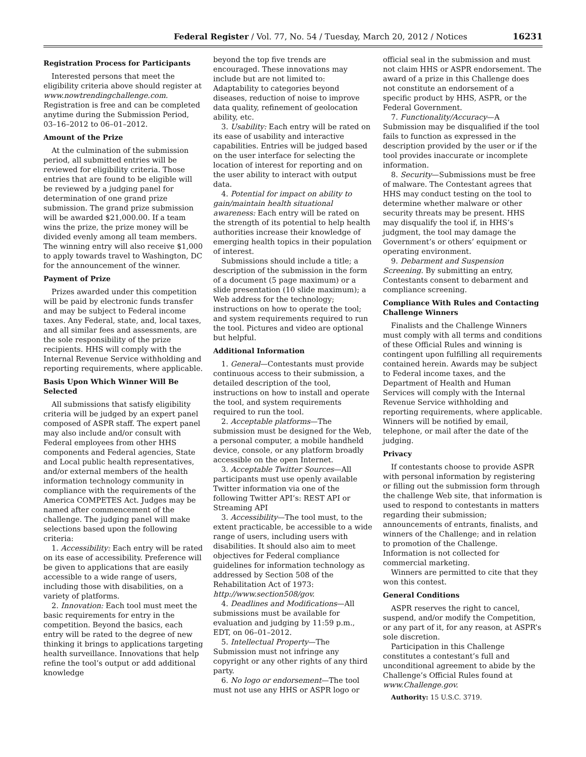Federal Register / Vol. 77, No. 54 / Tuesday, March 20, 2012 / Notices 16231
Registration Process for Participants
Interested persons that meet the eligibility criteria above should register at www.nowtrendingchallenge.com. Registration is free and can be completed anytime during the Submission Period, 03–16–2012 to 06–01–2012.
Amount of the Prize
At the culmination of the submission period, all submitted entries will be reviewed for eligibility criteria. Those entries that are found to be eligible will be reviewed by a judging panel for determination of one grand prize submission. The grand prize submission will be awarded $21,000.00. If a team wins the prize, the prize money will be divided evenly among all team members. The winning entry will also receive $1,000 to apply towards travel to Washington, DC for the announcement of the winner.
Payment of Prize
Prizes awarded under this competition will be paid by electronic funds transfer and may be subject to Federal income taxes. Any Federal, state, and, local taxes, and all similar fees and assessments, are the sole responsibility of the prize recipients. HHS will comply with the Internal Revenue Service withholding and reporting requirements, where applicable.
Basis Upon Which Winner Will Be Selected
All submissions that satisfy eligibility criteria will be judged by an expert panel composed of ASPR staff. The expert panel may also include and/or consult with Federal employees from other HHS components and Federal agencies, State and Local public health representatives, and/or external members of the health information technology community in compliance with the requirements of the America COMPETES Act. Judges may be named after commencement of the challenge. The judging panel will make selections based upon the following criteria:
1. Accessibility: Each entry will be rated on its ease of accessibility. Preference will be given to applications that are easily accessible to a wide range of users, including those with disabilities, on a variety of platforms.
2. Innovation: Each tool must meet the basic requirements for entry in the competition. Beyond the basics, each entry will be rated to the degree of new thinking it brings to applications targeting health surveillance. Innovations that help refine the tool’s output or add additional knowledge
beyond the top five trends are encouraged. These innovations may include but are not limited to: Adaptability to categories beyond diseases, reduction of noise to improve data quality, refinement of geolocation ability, etc.
3. Usability: Each entry will be rated on its ease of usability and interactive capabilities. Entries will be judged based on the user interface for selecting the location of interest for reporting and on the user ability to interact with output data.
4. Potential for impact on ability to gain/maintain health situational awareness: Each entry will be rated on the strength of its potential to help health authorities increase their knowledge of emerging health topics in their population of interest.
Submissions should include a title; a description of the submission in the form of a document (5 page maximum) or a slide presentation (10 slide maximum); a Web address for the technology; instructions on how to operate the tool; and system requirements required to run the tool. Pictures and video are optional but helpful.
Additional Information
1. General—Contestants must provide continuous access to their submission, a detailed description of the tool, instructions on how to install and operate the tool, and system requirements required to run the tool.
2. Acceptable platforms—The submission must be designed for the Web, a personal computer, a mobile handheld device, console, or any platform broadly accessible on the open Internet.
3. Acceptable Twitter Sources—All participants must use openly available Twitter information via one of the following Twitter API’s: REST API or Streaming API
3. Accessibility—The tool must, to the extent practicable, be accessible to a wide range of users, including users with disabilities. It should also aim to meet objectives for Federal compliance guidelines for information technology as addressed by Section 508 of the Rehabilitation Act of 1973: http://www.section508/gov.
4. Deadlines and Modifications—All submissions must be available for evaluation and judging by 11:59 p.m., EDT, on 06–01–2012.
5. Intellectual Property—The Submission must not infringe any copyright or any other rights of any third party.
6. No logo or endorsement—The tool must not use any HHS or ASPR logo or
official seal in the submission and must not claim HHS or ASPR endorsement. The award of a prize in this Challenge does not constitute an endorsement of a specific product by HHS, ASPR, or the Federal Government.
7. Functionality/Accuracy—A Submission may be disqualified if the tool fails to function as expressed in the description provided by the user or if the tool provides inaccurate or incomplete information.
8. Security—Submissions must be free of malware. The Contestant agrees that HHS may conduct testing on the tool to determine whether malware or other security threats may be present. HHS may disqualify the tool if, in HHS’s judgment, the tool may damage the Government’s or others’ equipment or operating environment.
9. Debarment and Suspension Screening. By submitting an entry, Contestants consent to debarment and compliance screening.
Compliance With Rules and Contacting Challenge Winners
Finalists and the Challenge Winners must comply with all terms and conditions of these Official Rules and winning is contingent upon fulfilling all requirements contained herein. Awards may be subject to Federal income taxes, and the Department of Health and Human Services will comply with the Internal Revenue Service withholding and reporting requirements, where applicable. Winners will be notified by email, telephone, or mail after the date of the judging.
Privacy
If contestants choose to provide ASPR with personal information by registering or filling out the submission form through the challenge Web site, that information is used to respond to contestants in matters regarding their submission; announcements of entrants, finalists, and winners of the Challenge; and in relation to promotion of the Challenge. Information is not collected for commercial marketing.
Winners are permitted to cite that they won this contest.
General Conditions
ASPR reserves the right to cancel, suspend, and/or modify the Competition, or any part of it, for any reason, at ASPR’s sole discretion.
Participation in this Challenge constitutes a contestant’s full and unconditional agreement to abide by the Challenge’s Official Rules found at www.Challenge.gov.
Authority: 15 U.S.C. 3719.